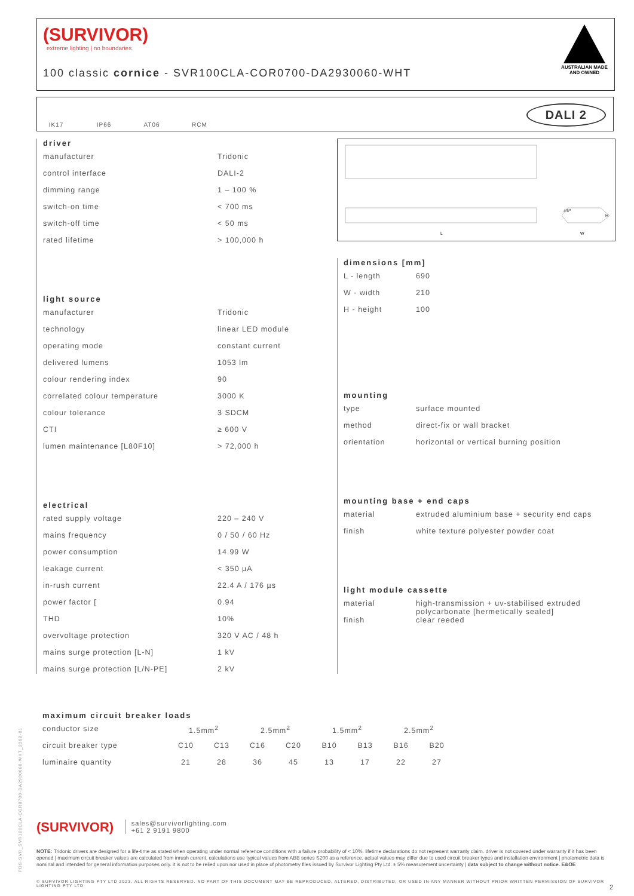(SURVIVOR)
extreme lighting | no boundaries
100 classic cornice - SVR100CLA-COR0700-DA2930060-WHT
AUSTRALIAN MADE AND OWNED
IK17 IP66 AT06 RCM
DALI 2
L
W
H
45º
driver
| manufacturer | Tridonic |
| control interface | DALI-2 |
| dimming range | 1 – 100 % |
| switch-on time | < 700 ms |
| switch-off time | < 50 ms |
| rated lifetime | > 100,000 h |
light source
| manufacturer | Tridonic |
| technology | linear LED module |
| operating mode | constant current |
| delivered lumens | 1053 lm |
| colour rendering index | 90 |
| correlated colour temperature | 3000 K |
| colour tolerance | 3 SDCM |
| CTI | ≥ 600 V |
| lumen maintenance [L80F10] | > 72,000 h |
electrical
| rated supply voltage | 220 – 240 V |
| mains frequency | 0 / 50 / 60 Hz |
| power consumption | 14.99 W |
| leakage current | < 350 µA |
| in-rush current | 22.4 A / 176 µs |
| power factor [ | 0.94 |
| THD | 10% |
| overvoltage protection | 320 V AC / 48 h |
| mains surge protection [L-N] | 1 kV |
| mains surge protection [L/N-PE] | 2 kV |
dimensions [mm]
| L - length | 690 |
| W - width | 210 |
| H - height | 100 |
mounting
| type | surface mounted |
| method | direct-fix or wall bracket |
| orientation | horizontal or vertical burning position |
mounting base + end caps
| material | extruded aluminium base + security end caps |
| finish | white texture polyester powder coat |
light module cassette
| material | high-transmission + uv-stabilised extruded polycarbonate [hermetically sealed] |
| finish | clear reeded |
maximum circuit breaker loads
| conductor size | 1.5mm<sup>2</sup> | | 2.5mm<sup>2</sup> | | 1.5mm<sup>2</sup> | | 2.5mm<sup>2</sup> | |
| circuit breaker type | C10 | C13 | C16 | C20 | B10 | B13 | B16 | B20 |
| luminaire quantity | 21 | 28 | 36 | 45 | 13 | 17 | 22 | 27 |
(SURVIVOR) sales@survivorlighting.com
+61 2 9191 9800
NOTE: Tridonic drivers are designed for a life-time as stated when operating under normal reference conditions with a failure probability of < 10%. lifetime declarations do not represent warranty claim. driver is not covered under warranty if it has been opened | maximum circuit breaker values are calculated from inrush current. calculations use typical values from ABB series S200 as a reference. actual values may differ due to used circuit breaker types and installation environment | photometric data is nominal and intended for general information purposes only. it is not to be relied upon nor used in place of photometry files issued by Survivor Lighting Pty Ltd. ± 5% measurement uncertainty | data subject to change without notice. E&OE
© SURVIVOR LIGHTING PTY LTD 2023. ALL RIGHTS RESERVED. NO PART OF THIS DOCUMENT MAY BE REPRODUCED, ALTERED, DISTRIBUTED, OR USED IN ANY MANNER WITHOUT PRIOR WRITTEN PERMISSION OF SURVIVOR LIGHTING PTY LTD 2
PDS-SVR_SVR100CLA-COR0700-DA2930060-WHT_2308-01